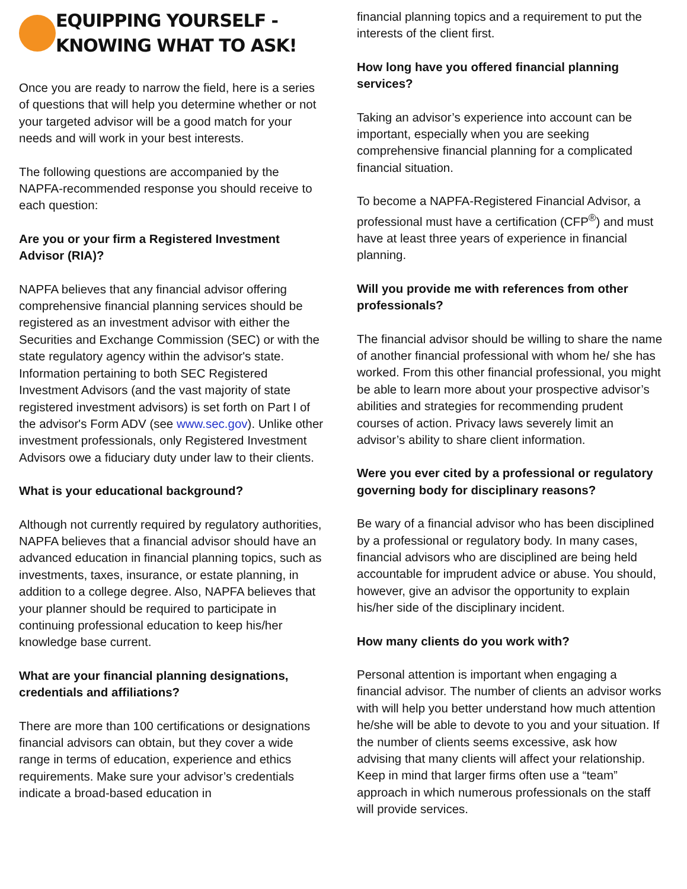EQUIPPING YOURSELF -
KNOWING WHAT TO ASK!
Once you are ready to narrow the field, here is a series of questions that will help you determine whether or not your targeted advisor will be a good match for your needs and will work in your best interests.
The following questions are accompanied by the NAPFA-recommended response you should receive to each question:
Are you or your firm a Registered Investment Advisor (RIA)?
NAPFA believes that any financial advisor offering comprehensive financial planning services should be registered as an investment advisor with either the Securities and Exchange Commission (SEC) or with the state regulatory agency within the advisor's state. Information pertaining to both SEC Registered Investment Advisors (and the vast majority of state registered investment advisors) is set forth on Part I of the advisor's Form ADV (see www.sec.gov). Unlike other investment professionals, only Registered Investment Advisors owe a fiduciary duty under law to their clients.
What is your educational background?
Although not currently required by regulatory authorities, NAPFA believes that a financial advisor should have an advanced education in financial planning topics, such as investments, taxes, insurance, or estate planning, in addition to a college degree. Also, NAPFA believes that your planner should be required to participate in continuing professional education to keep his/her knowledge base current.
What are your financial planning designations, credentials and affiliations?
There are more than 100 certifications or designations financial advisors can obtain, but they cover a wide range in terms of education, experience and ethics requirements. Make sure your advisor’s credentials indicate a broad-based education in
financial planning topics and a requirement to put the interests of the client first.
How long have you offered financial planning services?
Taking an advisor’s experience into account can be important, especially when you are seeking comprehensive financial planning for a complicated financial situation.
To become a NAPFA-Registered Financial Advisor, a professional must have a certification (CFP<sup>®</sup>) and must have at least three years of experience in financial planning.
Will you provide me with references from other professionals?
The financial advisor should be willing to share the name of another financial professional with whom he/ she has worked. From this other financial professional, you might be able to learn more about your prospective advisor’s abilities and strategies for recommending prudent courses of action. Privacy laws severely limit an advisor’s ability to share client information.
Were you ever cited by a professional or regulatory governing body for disciplinary reasons?
Be wary of a financial advisor who has been disciplined by a professional or regulatory body. In many cases, financial advisors who are disciplined are being held accountable for imprudent advice or abuse. You should, however, give an advisor the opportunity to explain his/her side of the disciplinary incident.
How many clients do you work with?
Personal attention is important when engaging a financial advisor. The number of clients an advisor works with will help you better understand how much attention he/she will be able to devote to you and your situation. If the number of clients seems excessive, ask how advising that many clients will affect your relationship. Keep in mind that larger firms often use a “team” approach in which numerous professionals on the staff will provide services.